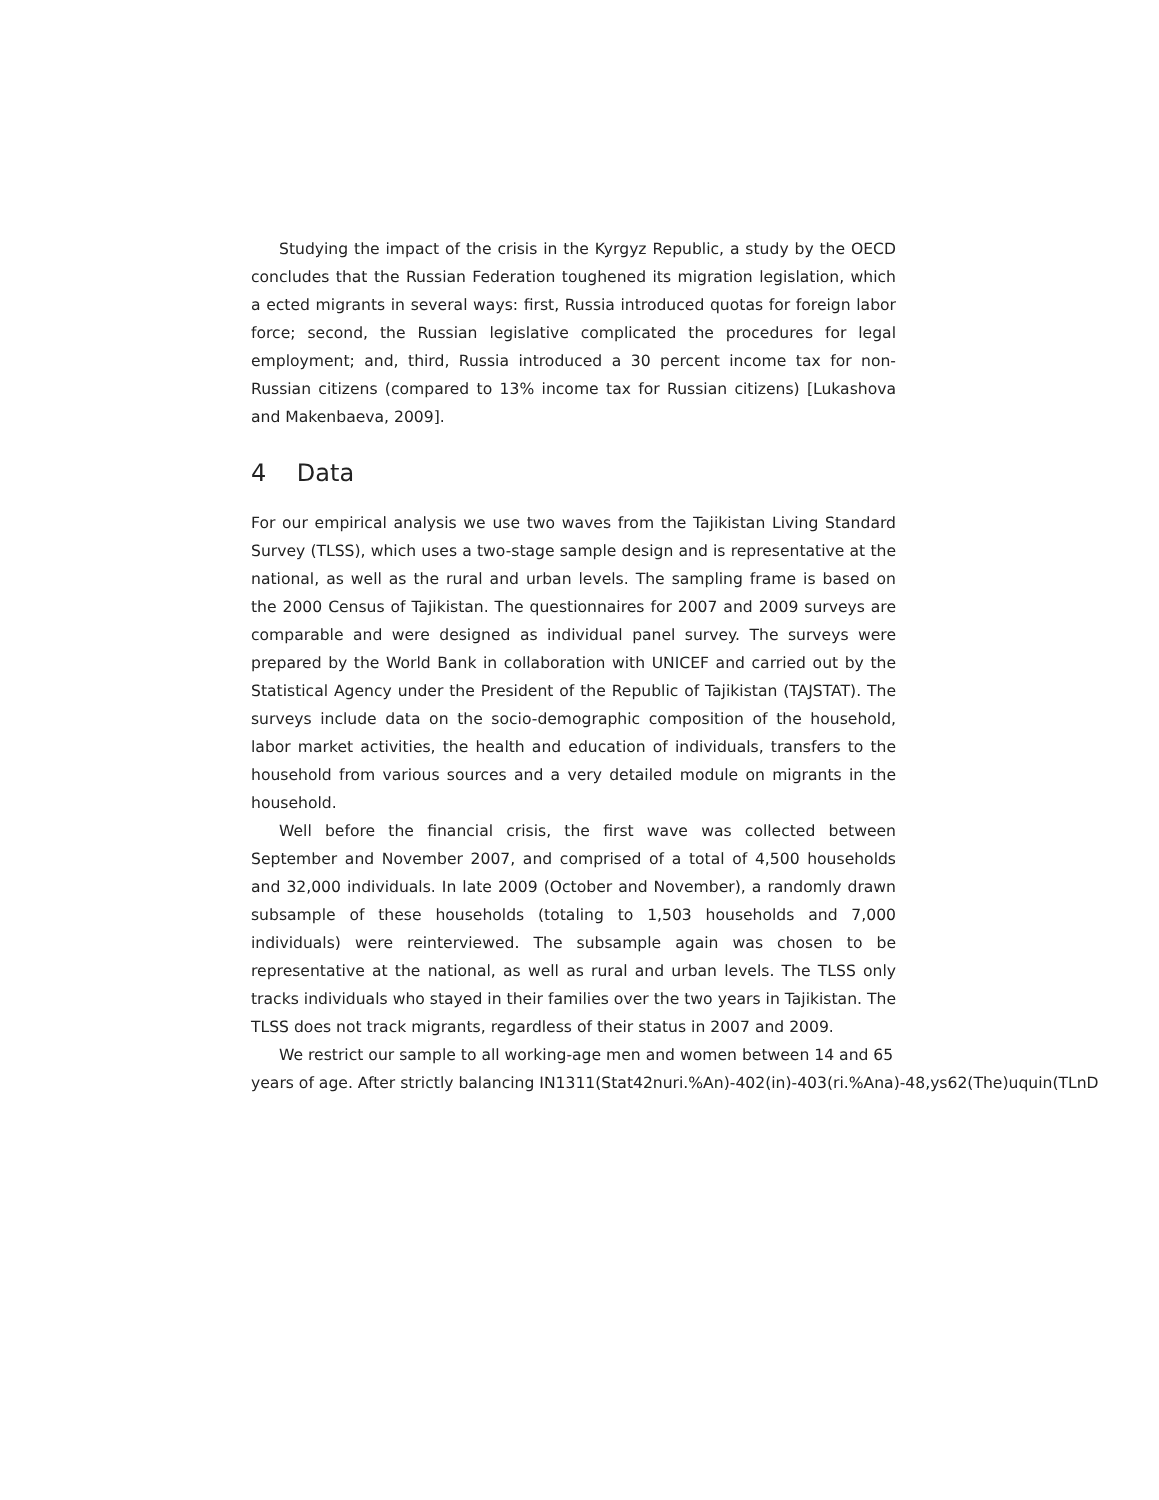Studying the impact of the crisis in the Kyrgyz Republic, a study by the OECD concludes that the Russian Federation toughened its migration legislation, which a ected migrants in several ways: first, Russia introduced quotas for foreign labor force; second, the Russian legislative complicated the procedures for legal employment; and, third, Russia introduced a 30 percent income tax for non-Russian citizens (compared to 13% income tax for Russian citizens) [Lukashova and Makenbaeva, 2009].
4 Data
For our empirical analysis we use two waves from the Tajikistan Living Standard Survey (TLSS), which uses a two-stage sample design and is representative at the national, as well as the rural and urban levels. The sampling frame is based on the 2000 Census of Tajikistan. The questionnaires for 2007 and 2009 surveys are comparable and were designed as individual panel survey. The surveys were prepared by the World Bank in collaboration with UNICEF and carried out by the Statistical Agency under the President of the Republic of Tajikistan (TAJSTAT). The surveys include data on the socio-demographic composition of the household, labor market activities, the health and education of individuals, transfers to the household from various sources and a very detailed module on migrants in the household.
Well before the financial crisis, the first wave was collected between September and November 2007, and comprised of a total of 4,500 households and 32,000 individuals. In late 2009 (October and November), a randomly drawn subsample of these households (totaling to 1,503 households and 7,000 individuals) were reinterviewed. The subsample again was chosen to be representative at the national, as well as rural and urban levels. The TLSS only tracks individuals who stayed in their families over the two years in Tajikistan. The TLSS does not track migrants, regardless of their status in 2007 and 2009.
We restrict our sample to all working-age men and women between 14 and 65
years of age. After strictly balancing IN1311(Stat42nuri.%An)-402(in)-403(ri.%Ana)-48,ys62(The)uquin(TLnD